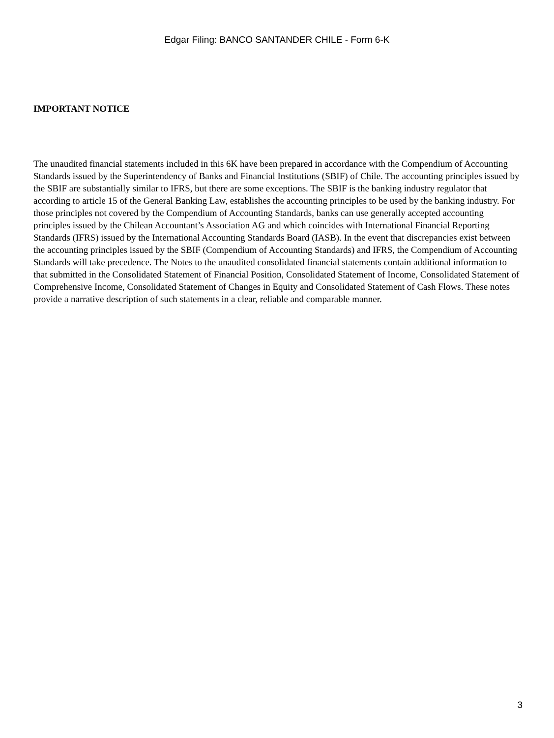Edgar Filing: BANCO SANTANDER CHILE - Form 6-K
IMPORTANT NOTICE
The unaudited financial statements included in this 6K have been prepared in accordance with the Compendium of Accounting Standards issued by the Superintendency of Banks and Financial Institutions (SBIF) of Chile. The accounting principles issued by the SBIF are substantially similar to IFRS, but there are some exceptions. The SBIF is the banking industry regulator that according to article 15 of the General Banking Law, establishes the accounting principles to be used by the banking industry. For those principles not covered by the Compendium of Accounting Standards, banks can use generally accepted accounting principles issued by the Chilean Accountant’s Association AG and which coincides with International Financial Reporting Standards (IFRS) issued by the International Accounting Standards Board (IASB). In the event that discrepancies exist between the accounting principles issued by the SBIF (Compendium of Accounting Standards) and IFRS, the Compendium of Accounting Standards will take precedence. The Notes to the unaudited consolidated financial statements contain additional information to that submitted in the Consolidated Statement of Financial Position, Consolidated Statement of Income, Consolidated Statement of Comprehensive Income, Consolidated Statement of Changes in Equity and Consolidated Statement of Cash Flows. These notes provide a narrative description of such statements in a clear, reliable and comparable manner.
3